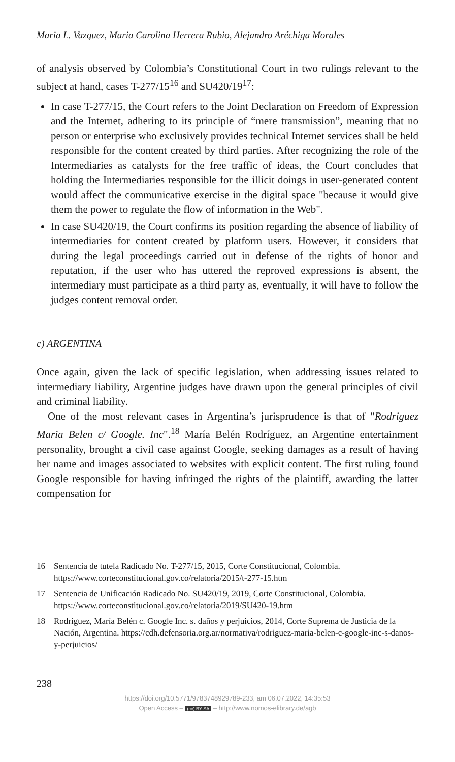Maria L. Vazquez, Maria Carolina Herrera Rubio, Alejandro Aréchiga Morales
of analysis observed by Colombia’s Constitutional Court in two rulings relevant to the subject at hand, cases T-277/15<sup>16</sup> and SU420/19<sup>17</sup>:
In case T-277/15, the Court refers to the Joint Declaration on Freedom of Expression and the Internet, adhering to its principle of “mere transmission”, meaning that no person or enterprise who exclusively provides technical Internet services shall be held responsible for the content created by third parties. After recognizing the role of the Intermediaries as catalysts for the free traffic of ideas, the Court concludes that holding the Intermediaries responsible for the illicit doings in user-generated content would affect the communicative exercise in the digital space "because it would give them the power to regulate the flow of information in the Web".
In case SU420/19, the Court confirms its position regarding the absence of liability of intermediaries for content created by platform users. However, it considers that during the legal proceedings carried out in defense of the rights of honor and reputation, if the user who has uttered the reproved expressions is absent, the intermediary must participate as a third party as, eventually, it will have to follow the judges content removal order.
c) ARGENTINA
Once again, given the lack of specific legislation, when addressing issues related to intermediary liability, Argentine judges have drawn upon the general principles of civil and criminal liability.
One of the most relevant cases in Argentina’s jurisprudence is that of "Rodriguez Maria Belen c/ Google. Inc".<sup>18</sup> María Belén Rodríguez, an Argentine entertainment personality, brought a civil case against Google, seeking damages as a result of having her name and images associated to websites with explicit content. The first ruling found Google responsible for having infringed the rights of the plaintiff, awarding the latter compensation for
16 Sentencia de tutela Radicado No. T-277/15, 2015, Corte Constitucional, Colombia. https://www.corteconstitucional.gov.co/relatoria/2015/t-277-15.htm
17 Sentencia de Unificación Radicado No. SU420/19, 2019, Corte Constitucional, Colombia. https://www.corteconstitucional.gov.co/relatoria/2019/SU420-19.htm
18 Rodríguez, María Belén c. Google Inc. s. daños y perjuicios, 2014, Corte Suprema de Justicia de la Nación, Argentina. https://cdh.defensoria.org.ar/normativa/rodriguez-maria-belen-c-google-inc-s-danos-y-perjuicios/
238
https://doi.org/10.5771/9783748929789-233, am 06.07.2022, 14:35:53
Open Access – (cc) BY-SA – http://www.nomos-elibrary.de/agb